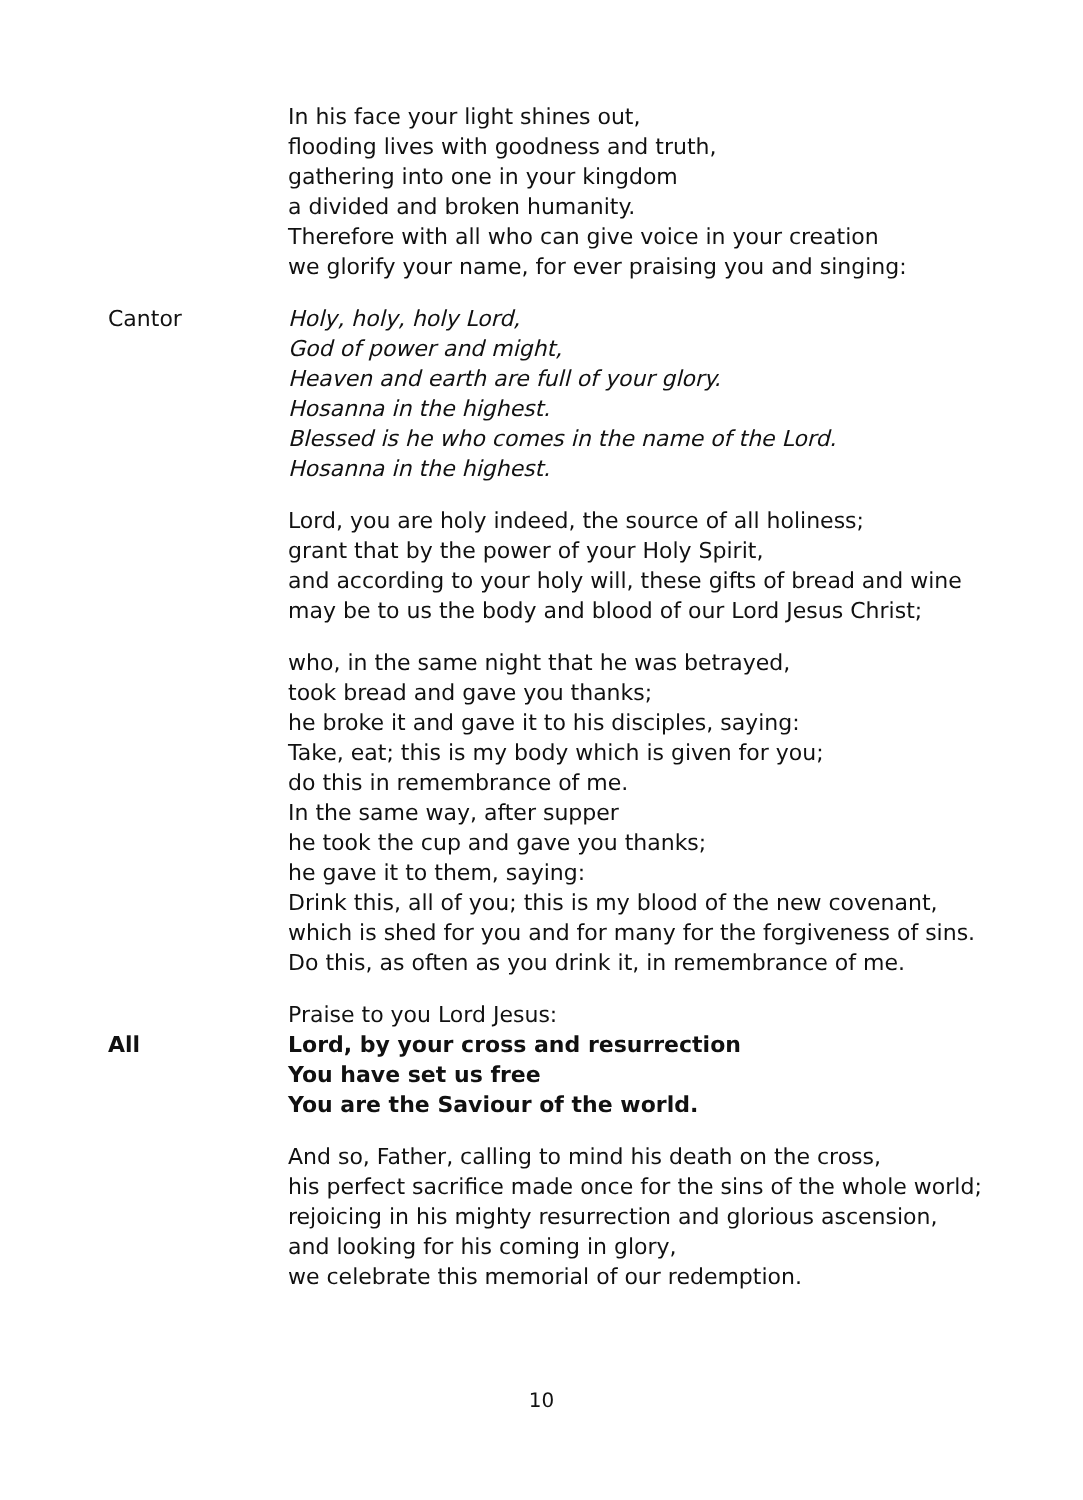In his face your light shines out,
flooding lives with goodness and truth,
gathering into one in your kingdom
a divided and broken humanity.
Therefore with all who can give voice in your creation
we glorify your name, for ever praising you and singing:
Cantor Holy, holy, holy Lord,
God of power and might,
Heaven and earth are full of your glory.
Hosanna in the highest.
Blessed is he who comes in the name of the Lord.
Hosanna in the highest.
Lord, you are holy indeed, the source of all holiness;
grant that by the power of your Holy Spirit,
and according to your holy will, these gifts of bread and wine
may be to us the body and blood of our Lord Jesus Christ;
who, in the same night that he was betrayed,
took bread and gave you thanks;
he broke it and gave it to his disciples, saying:
Take, eat; this is my body which is given for you;
do this in remembrance of me.
In the same way, after supper
he took the cup and gave you thanks;
he gave it to them, saying:
Drink this, all of you; this is my blood of the new covenant,
which is shed for you and for many for the forgiveness of sins.
Do this, as often as you drink it, in remembrance of me.
Praise to you Lord Jesus:
All Lord, by your cross and resurrection
You have set us free
You are the Saviour of the world.
And so, Father, calling to mind his death on the cross,
his perfect sacrifice made once for the sins of the whole world;
rejoicing in his mighty resurrection and glorious ascension,
and looking for his coming in glory,
we celebrate this memorial of our redemption.
10